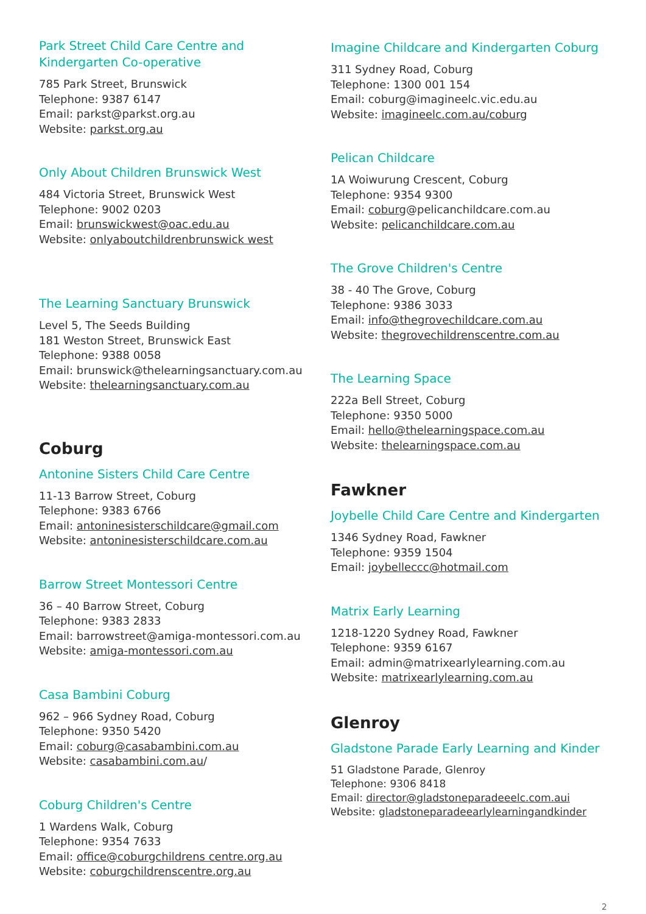Park Street Child Care Centre and
Kindergarten Co-operative
785 Park Street, Brunswick
Telephone: 9387 6147
Email: parkst@parkst.org.au
Website: parkst.org.au
Only About Children Brunswick West
484 Victoria Street, Brunswick West
Telephone: 9002 0203
Email: brunswickwest@oac.edu.au
Website: onlyaboutchildrenbrunswick west
The Learning Sanctuary Brunswick
Level 5, The Seeds Building
181 Weston Street, Brunswick East
Telephone: 9388 0058
Email: brunswick@thelearningsanctuary.com.au
Website: thelearningsanctuary.com.au
Coburg
Antonine Sisters Child Care Centre
11-13 Barrow Street, Coburg
Telephone: 9383 6766
Email: antoninesisterschildcare@gmail.com
Website: antoninesisterschildcare.com.au
Barrow Street Montessori Centre
36 – 40 Barrow Street, Coburg
Telephone: 9383 2833
Email: barrowstreet@amiga-montessori.com.au
Website: amiga-montessori.com.au
Casa Bambini Coburg
962 – 966 Sydney Road, Coburg
Telephone: 9350 5420
Email: coburg@casabambini.com.au
Website: casabambini.com.au/
Coburg Children's Centre
1 Wardens Walk, Coburg
Telephone: 9354 7633
Email: office@coburgchildrens centre.org.au
Website: coburgchildrenscentre.org.au
Imagine Childcare and Kindergarten Coburg
311 Sydney Road, Coburg
Telephone: 1300 001 154
Email: coburg@imagineelc.vic.edu.au
Website: imagineelc.com.au/coburg
Pelican Childcare
1A Woiwurung Crescent, Coburg
Telephone: 9354 9300
Email: coburg@pelicanchildcare.com.au
Website: pelicanchildcare.com.au
The Grove Children's Centre
38 - 40 The Grove, Coburg
Telephone: 9386 3033
Email: info@thegrovechildcare.com.au
Website: thegrovechildrenscentre.com.au
The Learning Space
222a Bell Street, Coburg
Telephone: 9350 5000
Email: hello@thelearningspace.com.au
Website: thelearningspace.com.au
Fawkner
Joybelle Child Care Centre and Kindergarten
1346 Sydney Road, Fawkner
Telephone: 9359 1504
Email: joybelleccc@hotmail.com
Matrix Early Learning
1218-1220 Sydney Road, Fawkner
Telephone: 9359 6167
Email: admin@matrixearlylearning.com.au
Website: matrixearlylearning.com.au
Glenroy
Gladstone Parade Early Learning and Kinder
51 Gladstone Parade, Glenroy
Telephone: 9306 8418
Email: director@gladstoneparadeeelc.com.aui
Website: gladstoneparadeearlylearningandkinder
2